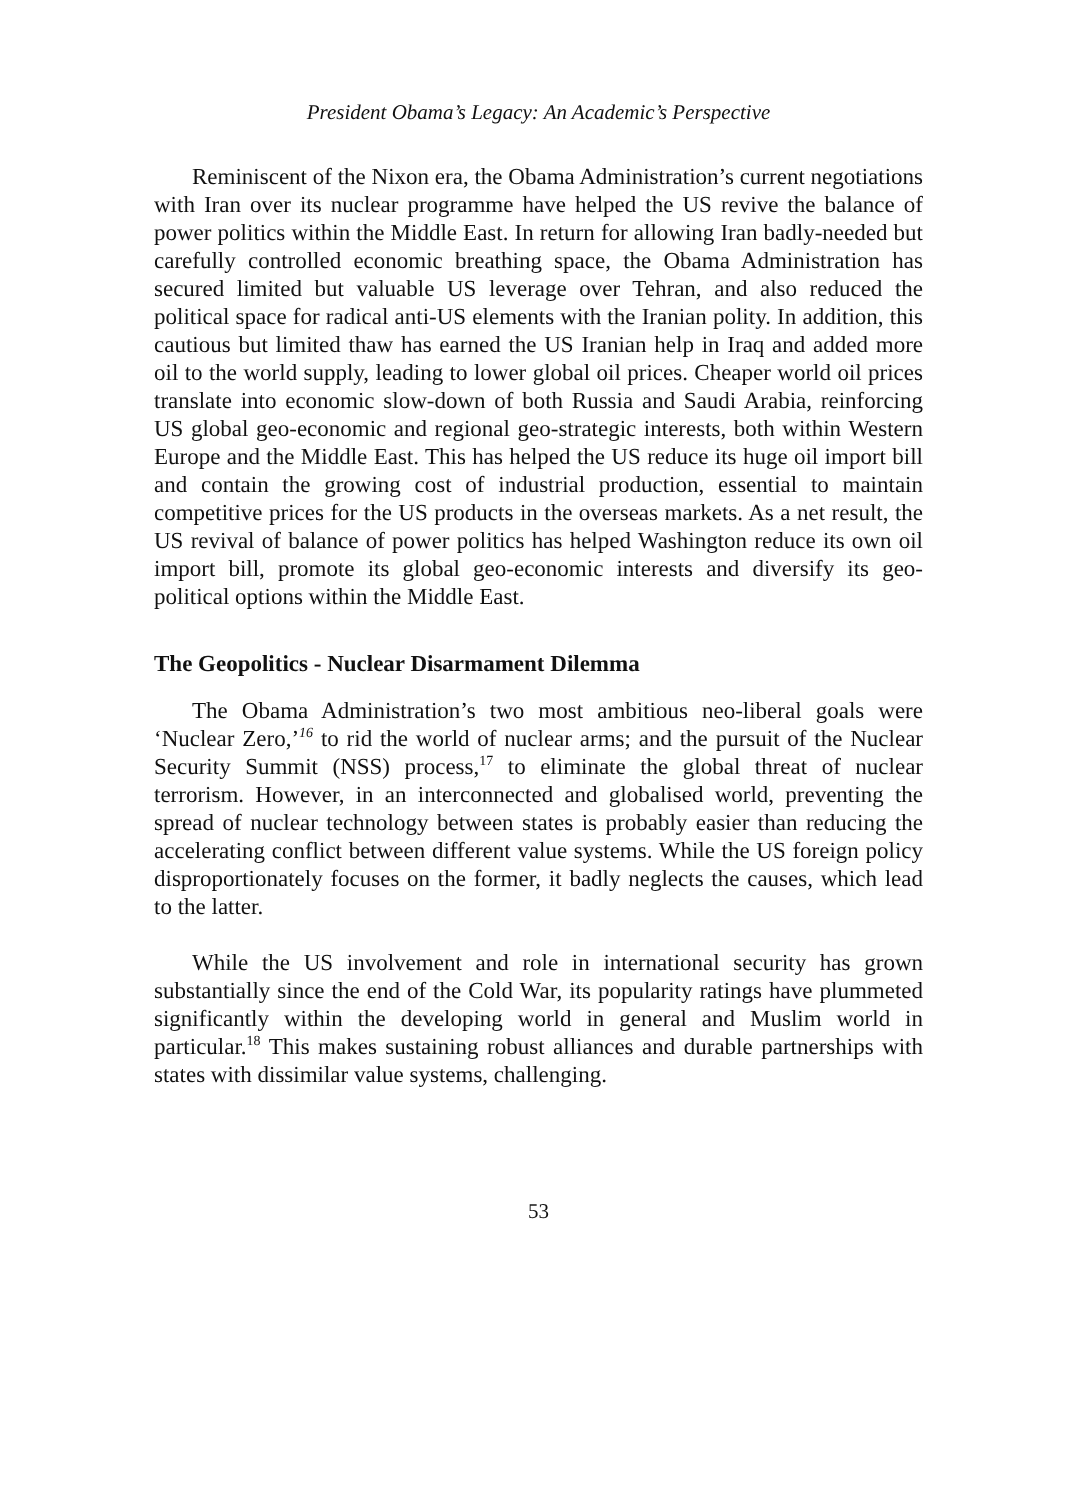President Obama’s Legacy: An Academic’s Perspective
Reminiscent of the Nixon era, the Obama Administration’s current negotiations with Iran over its nuclear programme have helped the US revive the balance of power politics within the Middle East. In return for allowing Iran badly-needed but carefully controlled economic breathing space, the Obama Administration has secured limited but valuable US leverage over Tehran, and also reduced the political space for radical anti-US elements with the Iranian polity. In addition, this cautious but limited thaw has earned the US Iranian help in Iraq and added more oil to the world supply, leading to lower global oil prices. Cheaper world oil prices translate into economic slow-down of both Russia and Saudi Arabia, reinforcing US global geo-economic and regional geo-strategic interests, both within Western Europe and the Middle East. This has helped the US reduce its huge oil import bill and contain the growing cost of industrial production, essential to maintain competitive prices for the US products in the overseas markets. As a net result, the US revival of balance of power politics has helped Washington reduce its own oil import bill, promote its global geo-economic interests and diversify its geo-political options within the Middle East.
The Geopolitics - Nuclear Disarmament Dilemma
The Obama Administration’s two most ambitious neo-liberal goals were ‘Nuclear Zero,’<sup>16</sup> to rid the world of nuclear arms; and the pursuit of the Nuclear Security Summit (NSS) process,<sup>17</sup> to eliminate the global threat of nuclear terrorism. However, in an interconnected and globalised world, preventing the spread of nuclear technology between states is probably easier than reducing the accelerating conflict between different value systems. While the US foreign policy disproportionately focuses on the former, it badly neglects the causes, which lead to the latter.
While the US involvement and role in international security has grown substantially since the end of the Cold War, its popularity ratings have plummeted significantly within the developing world in general and Muslim world in particular.<sup>18</sup> This makes sustaining robust alliances and durable partnerships with states with dissimilar value systems, challenging.
53